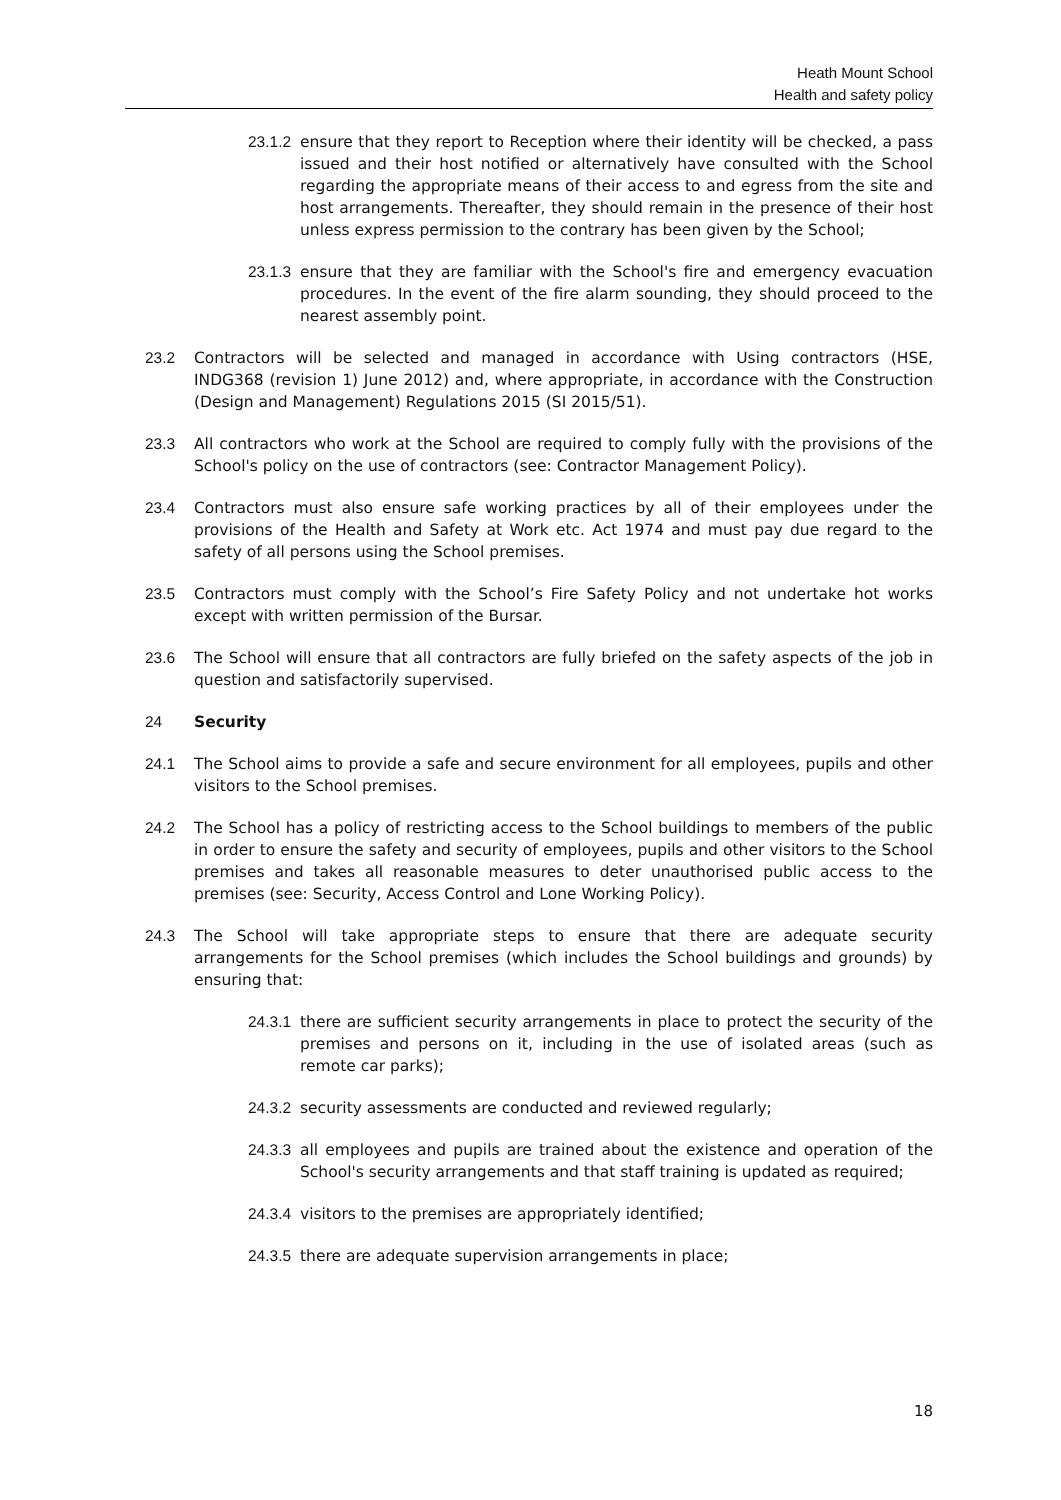Heath Mount School
Health and safety policy
23.1.2 ensure that they report to Reception where their identity will be checked, a pass issued and their host notified or alternatively have consulted with the School regarding the appropriate means of their access to and egress from the site and host arrangements. Thereafter, they should remain in the presence of their host unless express permission to the contrary has been given by the School;
23.1.3 ensure that they are familiar with the School's fire and emergency evacuation procedures. In the event of the fire alarm sounding, they should proceed to the nearest assembly point.
23.2 Contractors will be selected and managed in accordance with Using contractors (HSE, INDG368 (revision 1) June 2012) and, where appropriate, in accordance with the Construction (Design and Management) Regulations 2015 (SI 2015/51).
23.3 All contractors who work at the School are required to comply fully with the provisions of the School's policy on the use of contractors (see: Contractor Management Policy).
23.4 Contractors must also ensure safe working practices by all of their employees under the provisions of the Health and Safety at Work etc. Act 1974 and must pay due regard to the safety of all persons using the School premises.
23.5 Contractors must comply with the School’s Fire Safety Policy and not undertake hot works except with written permission of the Bursar.
23.6 The School will ensure that all contractors are fully briefed on the safety aspects of the job in question and satisfactorily supervised.
24 Security
24.1 The School aims to provide a safe and secure environment for all employees, pupils and other visitors to the School premises.
24.2 The School has a policy of restricting access to the School buildings to members of the public in order to ensure the safety and security of employees, pupils and other visitors to the School premises and takes all reasonable measures to deter unauthorised public access to the premises (see: Security, Access Control and Lone Working Policy).
24.3 The School will take appropriate steps to ensure that there are adequate security arrangements for the School premises (which includes the School buildings and grounds) by ensuring that:
24.3.1 there are sufficient security arrangements in place to protect the security of the premises and persons on it, including in the use of isolated areas (such as remote car parks);
24.3.2 security assessments are conducted and reviewed regularly;
24.3.3 all employees and pupils are trained about the existence and operation of the School's security arrangements and that staff training is updated as required;
24.3.4 visitors to the premises are appropriately identified;
24.3.5 there are adequate supervision arrangements in place;
18